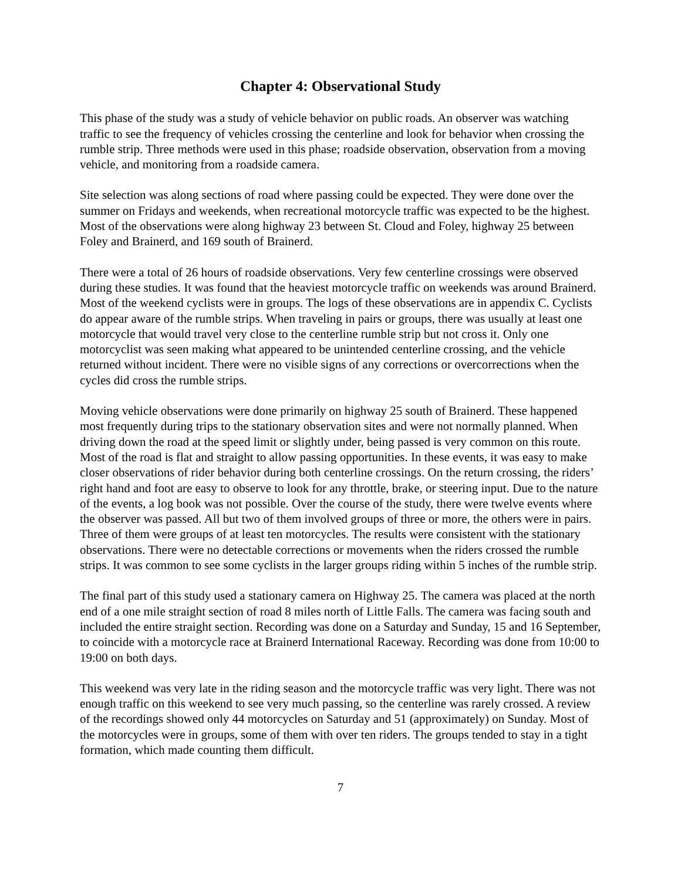Chapter 4: Observational Study
This phase of the study was a study of vehicle behavior on public roads. An observer was watching traffic to see the frequency of vehicles crossing the centerline and look for behavior when crossing the rumble strip. Three methods were used in this phase; roadside observation, observation from a moving vehicle, and monitoring from a roadside camera.
Site selection was along sections of road where passing could be expected. They were done over the summer on Fridays and weekends, when recreational motorcycle traffic was expected to be the highest. Most of the observations were along highway 23 between St. Cloud and Foley, highway 25 between Foley and Brainerd, and 169 south of Brainerd.
There were a total of 26 hours of roadside observations. Very few centerline crossings were observed during these studies. It was found that the heaviest motorcycle traffic on weekends was around Brainerd. Most of the weekend cyclists were in groups. The logs of these observations are in appendix C. Cyclists do appear aware of the rumble strips. When traveling in pairs or groups, there was usually at least one motorcycle that would travel very close to the centerline rumble strip but not cross it. Only one motorcyclist was seen making what appeared to be unintended centerline crossing, and the vehicle returned without incident. There were no visible signs of any corrections or overcorrections when the cycles did cross the rumble strips.
Moving vehicle observations were done primarily on highway 25 south of Brainerd. These happened most frequently during trips to the stationary observation sites and were not normally planned. When driving down the road at the speed limit or slightly under, being passed is very common on this route. Most of the road is flat and straight to allow passing opportunities. In these events, it was easy to make closer observations of rider behavior during both centerline crossings. On the return crossing, the riders’ right hand and foot are easy to observe to look for any throttle, brake, or steering input. Due to the nature of the events, a log book was not possible. Over the course of the study, there were twelve events where the observer was passed. All but two of them involved groups of three or more, the others were in pairs. Three of them were groups of at least ten motorcycles. The results were consistent with the stationary observations. There were no detectable corrections or movements when the riders crossed the rumble strips. It was common to see some cyclists in the larger groups riding within 5 inches of the rumble strip.
The final part of this study used a stationary camera on Highway 25. The camera was placed at the north end of a one mile straight section of road 8 miles north of Little Falls. The camera was facing south and included the entire straight section. Recording was done on a Saturday and Sunday, 15 and 16 September, to coincide with a motorcycle race at Brainerd International Raceway. Recording was done from 10:00 to 19:00 on both days.
This weekend was very late in the riding season and the motorcycle traffic was very light. There was not enough traffic on this weekend to see very much passing, so the centerline was rarely crossed. A review of the recordings showed only 44 motorcycles on Saturday and 51 (approximately) on Sunday. Most of the motorcycles were in groups, some of them with over ten riders. The groups tended to stay in a tight formation, which made counting them difficult.
7